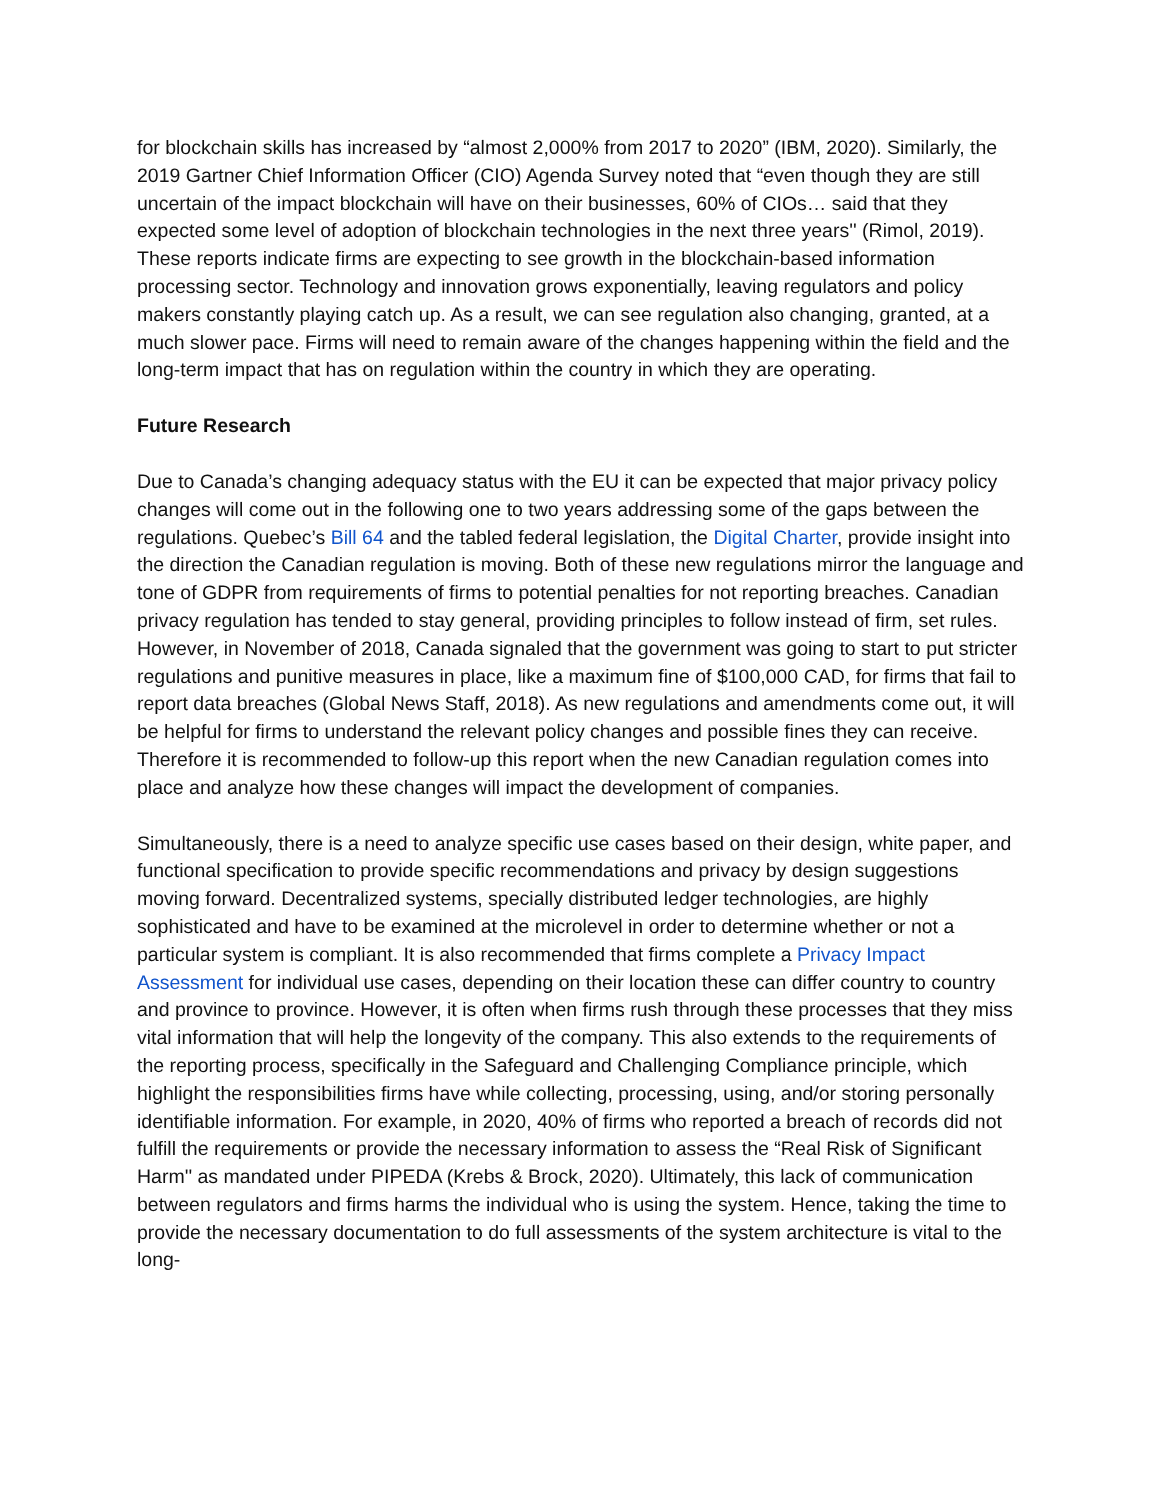for blockchain skills has increased by “almost 2,000% from 2017 to 2020” (IBM, 2020). Similarly, the 2019 Gartner Chief Information Officer (CIO) Agenda Survey noted that “even though they are still uncertain of the impact blockchain will have on their businesses, 60% of CIOs… said that they expected some level of adoption of blockchain technologies in the next three years'' (Rimol, 2019). These reports indicate firms are expecting to see growth in the blockchain-based information processing sector. Technology and innovation grows exponentially, leaving regulators and policy makers constantly playing catch up. As a result, we can see regulation also changing, granted, at a much slower pace. Firms will need to remain aware of the changes happening within the field and the long-term impact that has on regulation within the country in which they are operating.
Future Research
Due to Canada’s changing adequacy status with the EU it can be expected that major privacy policy changes will come out in the following one to two years addressing some of the gaps between the regulations. Quebec’s Bill 64 and the tabled federal legislation, the Digital Charter, provide insight into the direction the Canadian regulation is moving. Both of these new regulations mirror the language and tone of GDPR from requirements of firms to potential penalties for not reporting breaches. Canadian privacy regulation has tended to stay general, providing principles to follow instead of firm, set rules. However, in November of 2018, Canada signaled that the government was going to start to put stricter regulations and punitive measures in place, like a maximum fine of $100,000 CAD, for firms that fail to report data breaches (Global News Staff, 2018). As new regulations and amendments come out, it will be helpful for firms to understand the relevant policy changes and possible fines they can receive. Therefore it is recommended to follow-up this report when the new Canadian regulation comes into place and analyze how these changes will impact the development of companies.
Simultaneously, there is a need to analyze specific use cases based on their design, white paper, and functional specification to provide specific recommendations and privacy by design suggestions moving forward. Decentralized systems, specially distributed ledger technologies, are highly sophisticated and have to be examined at the microlevel in order to determine whether or not a particular system is compliant. It is also recommended that firms complete a Privacy Impact Assessment for individual use cases, depending on their location these can differ country to country and province to province. However, it is often when firms rush through these processes that they miss vital information that will help the longevity of the company. This also extends to the requirements of the reporting process, specifically in the Safeguard and Challenging Compliance principle, which highlight the responsibilities firms have while collecting, processing, using, and/or storing personally identifiable information. For example, in 2020, 40% of firms who reported a breach of records did not fulfill the requirements or provide the necessary information to assess the “Real Risk of Significant Harm'' as mandated under PIPEDA (Krebs & Brock, 2020). Ultimately, this lack of communication between regulators and firms harms the individual who is using the system. Hence, taking the time to provide the necessary documentation to do full assessments of the system architecture is vital to the long-